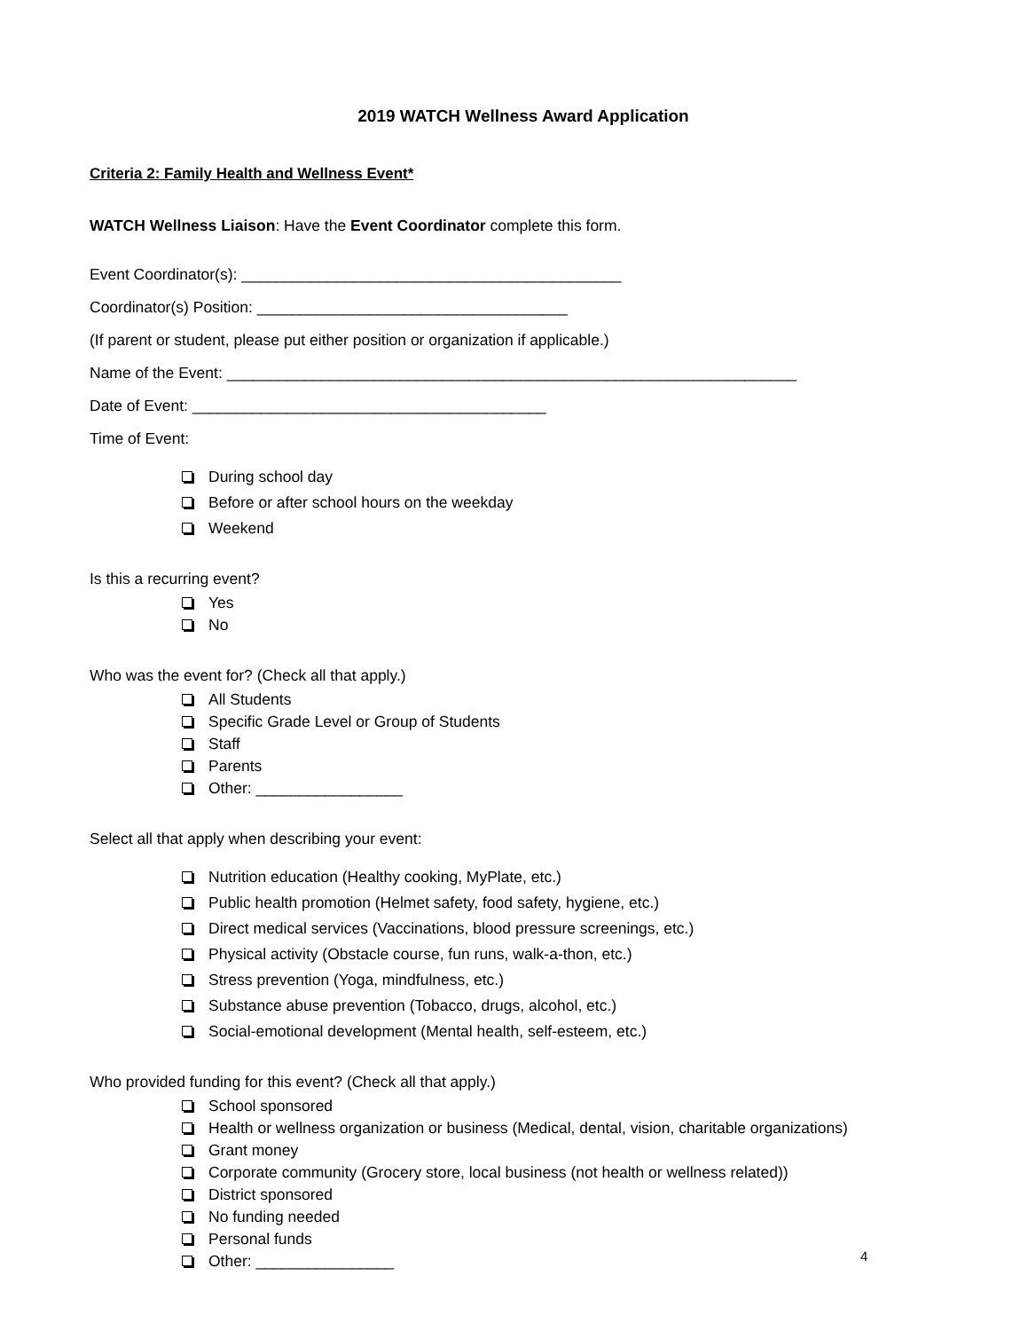2019 WATCH Wellness Award Application
Criteria 2: Family Health and Wellness Event*
WATCH Wellness Liaison: Have the Event Coordinator complete this form.
Event Coordinator(s): ____________________________________________
Coordinator(s) Position: ____________________________________
(If parent or student, please put either position or organization if applicable.)
Name of the Event: __________________________________________________________________
Date of Event: _________________________________________
Time of Event:
During school day
Before or after school hours on the weekday
Weekend
Is this a recurring event?
Yes
No
Who was the event for? (Check all that apply.)
All Students
Specific Grade Level or Group of Students
Staff
Parents
Other: _________________
Select all that apply when describing your event:
Nutrition education (Healthy cooking, MyPlate, etc.)
Public health promotion (Helmet safety, food safety, hygiene, etc.)
Direct medical services (Vaccinations, blood pressure screenings, etc.)
Physical activity (Obstacle course, fun runs, walk-a-thon, etc.)
Stress prevention (Yoga, mindfulness, etc.)
Substance abuse prevention (Tobacco, drugs, alcohol, etc.)
Social-emotional development (Mental health, self-esteem, etc.)
Who provided funding for this event? (Check all that apply.)
School sponsored
Health or wellness organization or business (Medical, dental, vision, charitable organizations)
Grant money
Corporate community (Grocery store, local business (not health or wellness related))
District sponsored
No funding needed
Personal funds
Other: ________________
4